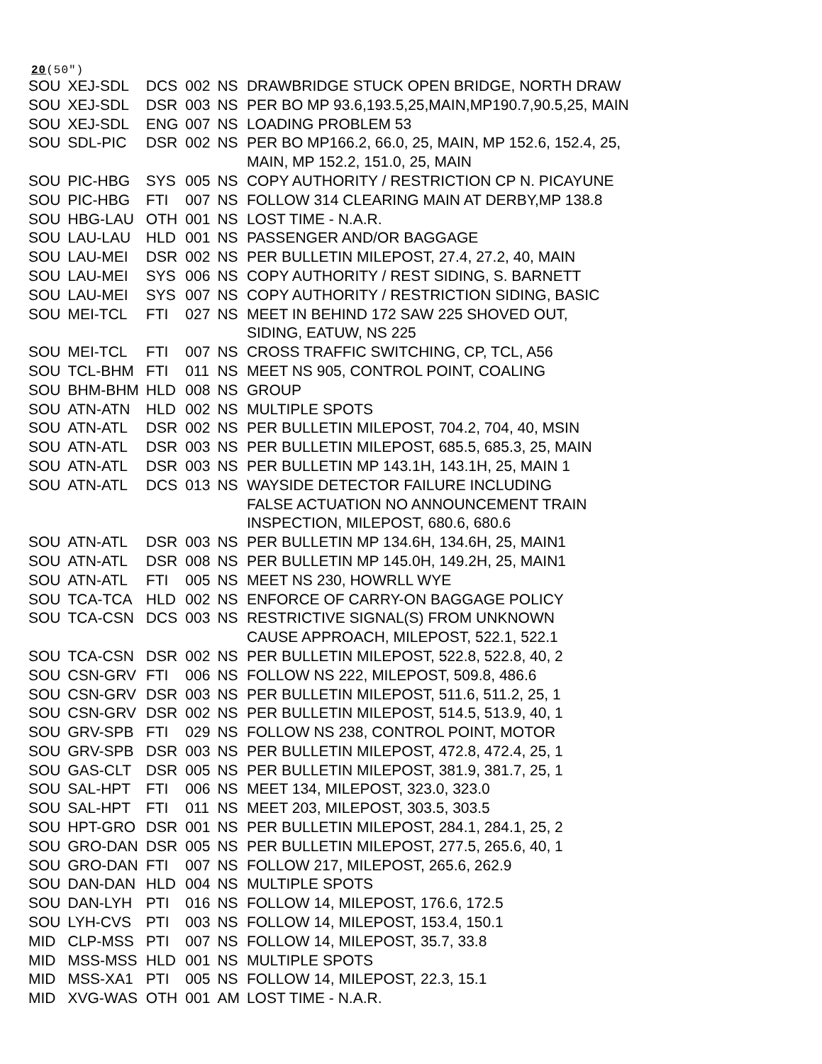20(50″)
| SOU | XEJ-SDL | DCS | 002 | NS | DRAWBRIDGE STUCK OPEN BRIDGE, NORTH DRAW |
| SOU | XEJ-SDL | DSR | 003 | NS | PER BO MP 93.6,193.5,25,MAIN,MP190.7,90.5,25, MAIN |
| SOU | XEJ-SDL | ENG | 007 | NS | LOADING PROBLEM 53 |
| SOU | SDL-PIC | DSR | 002 | NS | PER BO MP166.2, 66.0, 25, MAIN, MP 152.6, 152.4, 25, MAIN, MP 152.2, 151.0, 25, MAIN |
| SOU | PIC-HBG | SYS | 005 | NS | COPY AUTHORITY / RESTRICTION CP N. PICAYUNE |
| SOU | PIC-HBG | FTI | 007 | NS | FOLLOW 314 CLEARING MAIN AT DERBY,MP 138.8 |
| SOU | HBG-LAU | OTH | 001 | NS | LOST TIME - N.A.R. |
| SOU | LAU-LAU | HLD | 001 | NS | PASSENGER AND/OR BAGGAGE |
| SOU | LAU-MEI | DSR | 002 | NS | PER BULLETIN MILEPOST, 27.4, 27.2, 40, MAIN |
| SOU | LAU-MEI | SYS | 006 | NS | COPY AUTHORITY / REST SIDING, S. BARNETT |
| SOU | LAU-MEI | SYS | 007 | NS | COPY AUTHORITY / RESTRICTION SIDING, BASIC |
| SOU | MEI-TCL | FTI | 027 | NS | MEET IN BEHIND 172 SAW 225 SHOVED OUT, SIDING, EATUW, NS 225 |
| SOU | MEI-TCL | FTI | 007 | NS | CROSS TRAFFIC SWITCHING, CP, TCL, A56 |
| SOU | TCL-BHM | FTI | 011 | NS | MEET NS 905, CONTROL POINT, COALING |
| SOU | BHM-BHM | HLD | 008 | NS | GROUP |
| SOU | ATN-ATN | HLD | 002 | NS | MULTIPLE SPOTS |
| SOU | ATN-ATL | DSR | 002 | NS | PER BULLETIN MILEPOST, 704.2, 704, 40, MSIN |
| SOU | ATN-ATL | DSR | 003 | NS | PER BULLETIN MILEPOST, 685.5, 685.3, 25, MAIN |
| SOU | ATN-ATL | DSR | 003 | NS | PER BULLETIN MP 143.1H, 143.1H, 25, MAIN 1 |
| SOU | ATN-ATL | DCS | 013 | NS | WAYSIDE DETECTOR FAILURE INCLUDING FALSE ACTUATION NO ANNOUNCEMENT TRAIN INSPECTION, MILEPOST, 680.6, 680.6 |
| SOU | ATN-ATL | DSR | 003 | NS | PER BULLETIN MP 134.6H, 134.6H, 25, MAIN1 |
| SOU | ATN-ATL | DSR | 008 | NS | PER BULLETIN MP 145.0H, 149.2H, 25, MAIN1 |
| SOU | ATN-ATL | FTI | 005 | NS | MEET NS 230, HOWRLL WYE |
| SOU | TCA-TCA | HLD | 002 | NS | ENFORCE OF CARRY-ON BAGGAGE POLICY |
| SOU | TCA-CSN | DCS | 003 | NS | RESTRICTIVE SIGNAL(S) FROM UNKNOWN CAUSE APPROACH, MILEPOST, 522.1, 522.1 |
| SOU | TCA-CSN | DSR | 002 | NS | PER BULLETIN MILEPOST, 522.8, 522.8, 40, 2 |
| SOU | CSN-GRV | FTI | 006 | NS | FOLLOW NS 222, MILEPOST, 509.8, 486.6 |
| SOU | CSN-GRV | DSR | 003 | NS | PER BULLETIN MILEPOST, 511.6, 511.2, 25, 1 |
| SOU | CSN-GRV | DSR | 002 | NS | PER BULLETIN MILEPOST, 514.5, 513.9, 40, 1 |
| SOU | GRV-SPB | FTI | 029 | NS | FOLLOW NS 238, CONTROL POINT, MOTOR |
| SOU | GRV-SPB | DSR | 003 | NS | PER BULLETIN MILEPOST, 472.8, 472.4, 25, 1 |
| SOU | GAS-CLT | DSR | 005 | NS | PER BULLETIN MILEPOST, 381.9, 381.7, 25, 1 |
| SOU | SAL-HPT | FTI | 006 | NS | MEET 134, MILEPOST, 323.0, 323.0 |
| SOU | SAL-HPT | FTI | 011 | NS | MEET 203, MILEPOST, 303.5, 303.5 |
| SOU | HPT-GRO | DSR | 001 | NS | PER BULLETIN MILEPOST, 284.1, 284.1, 25, 2 |
| SOU | GRO-DAN | DSR | 005 | NS | PER BULLETIN MILEPOST, 277.5, 265.6, 40, 1 |
| SOU | GRO-DAN | FTI | 007 | NS | FOLLOW 217, MILEPOST, 265.6, 262.9 |
| SOU | DAN-DAN | HLD | 004 | NS | MULTIPLE SPOTS |
| SOU | DAN-LYH | PTI | 016 | NS | FOLLOW 14, MILEPOST, 176.6, 172.5 |
| SOU | LYH-CVS | PTI | 003 | NS | FOLLOW 14, MILEPOST, 153.4, 150.1 |
| MID | CLP-MSS | PTI | 007 | NS | FOLLOW 14, MILEPOST, 35.7, 33.8 |
| MID | MSS-MSS | HLD | 001 | NS | MULTIPLE SPOTS |
| MID | MSS-XA1 | PTI | 005 | NS | FOLLOW 14, MILEPOST, 22.3, 15.1 |
| MID | XVG-WAS | OTH | 001 | AM | LOST TIME - N.A.R. |